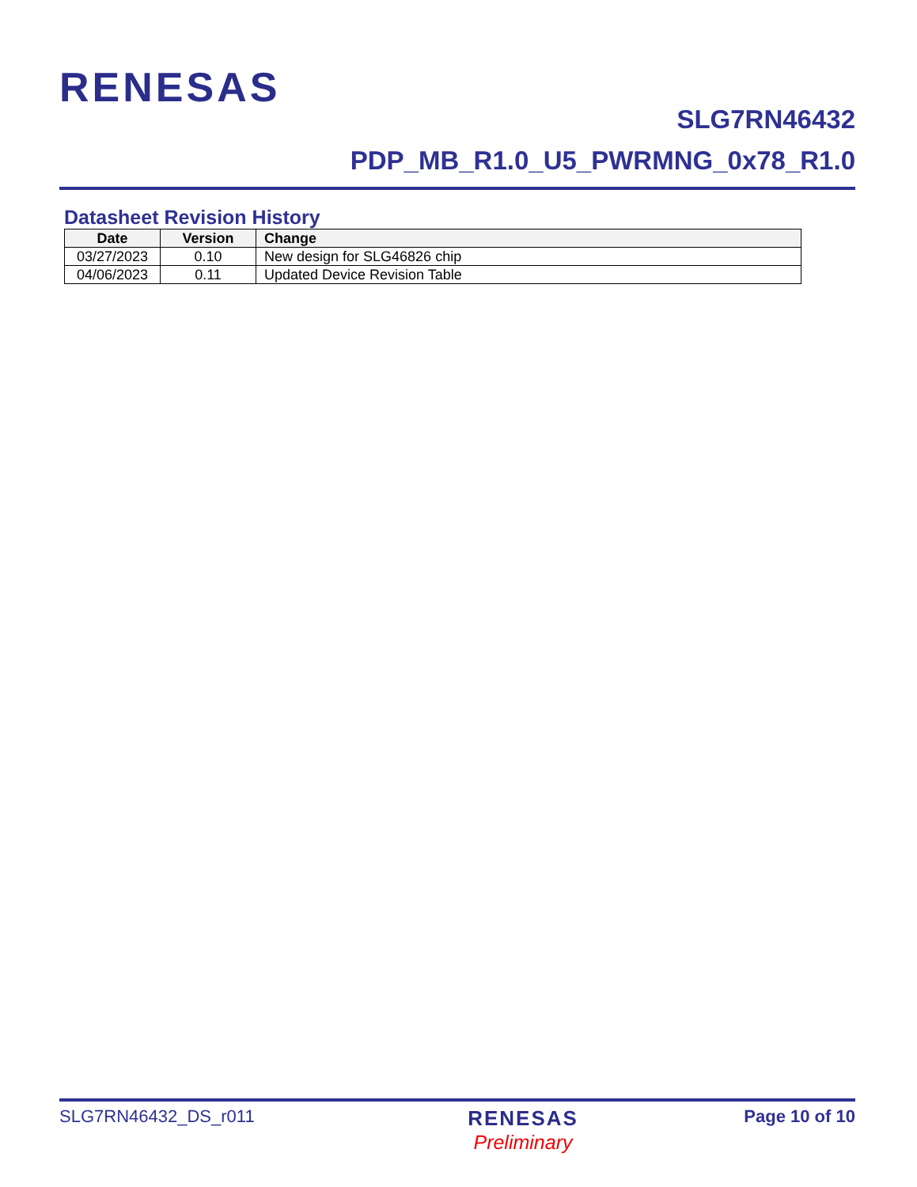RENESAS
SLG7RN46432
PDP_MB_R1.0_U5_PWRMNG_0x78_R1.0
Datasheet Revision History
| Date | Version | Change |
| --- | --- | --- |
| 03/27/2023 | 0.10 | New design for SLG46826 chip |
| 04/06/2023 | 0.11 | Updated Device Revision Table |
SLG7RN46432_DS_r011
RENESAS
Preliminary
Page 10 of 10